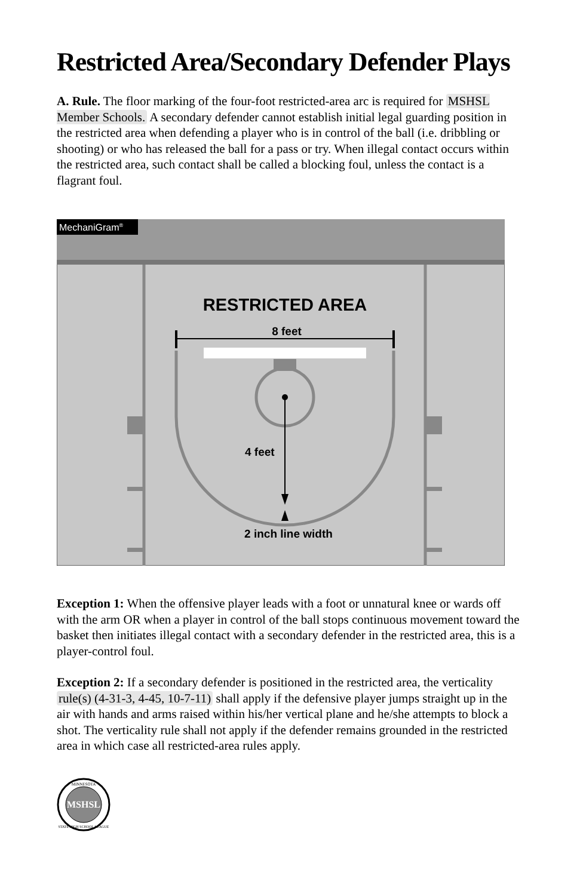Restricted Area/Secondary Defender Plays
A. Rule. The floor marking of the four-foot restricted-area arc is required for MSHSL Member Schools. A secondary defender cannot establish initial legal guarding position in the restricted area when defending a player who is in control of the ball (i.e. dribbling or shooting) or who has released the ball for a pass or try. When illegal contact occurs within the restricted area, such contact shall be called a blocking foul, unless the contact is a flagrant foul.
MechaniGram®
RESTRICTED AREA
8 feet
4 feet
2 inch line width
Exception 1: When the offensive player leads with a foot or unnatural knee or wards off with the arm OR when a player in control of the ball stops continuous movement toward the basket then initiates illegal contact with a secondary defender in the restricted area, this is a player-control foul.
Exception 2: If a secondary defender is positioned in the restricted area, the verticality rule(s) (4-31-3, 4-45, 10-7-11) shall apply if the defensive player jumps straight up in the air with hands and arms raised within his/her vertical plane and he/she attempts to block a shot. The verticality rule shall not apply if the defender remains grounded in the restricted area in which case all restricted-area rules apply.
MSHSL
MINNESOTA
STATE HIGH SCHOOL LEAGUE